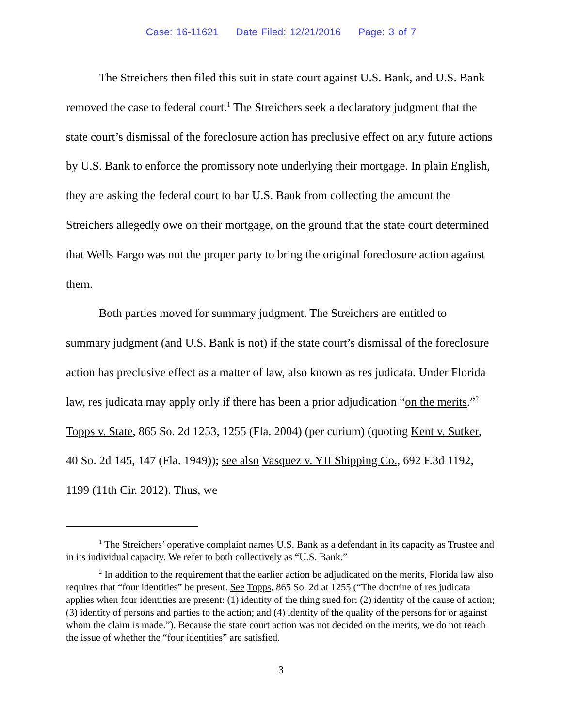Case: 16-11621 Date Filed: 12/21/2016 Page: 3 of 7
The Streichers then filed this suit in state court against U.S. Bank, and U.S. Bank removed the case to federal court.<sup>1</sup> The Streichers seek a declaratory judgment that the state court’s dismissal of the foreclosure action has preclusive effect on any future actions by U.S. Bank to enforce the promissory note underlying their mortgage. In plain English, they are asking the federal court to bar U.S. Bank from collecting the amount the Streichers allegedly owe on their mortgage, on the ground that the state court determined that Wells Fargo was not the proper party to bring the original foreclosure action against them.
Both parties moved for summary judgment. The Streichers are entitled to summary judgment (and U.S. Bank is not) if the state court’s dismissal of the foreclosure action has preclusive effect as a matter of law, also known as res judicata. Under Florida law, res judicata may apply only if there has been a prior adjudication “on the merits.”<sup>2</sup> Topps v. State, 865 So. 2d 1253, 1255 (Fla. 2004) (per curium) (quoting Kent v. Sutker, 40 So. 2d 145, 147 (Fla. 1949)); see also Vasquez v. YII Shipping Co., 692 F.3d 1192, 1199 (11th Cir. 2012). Thus, we
<sup>1</sup> The Streichers’ operative complaint names U.S. Bank as a defendant in its capacity as Trustee and in its individual capacity. We refer to both collectively as “U.S. Bank.”
<sup>2</sup> In addition to the requirement that the earlier action be adjudicated on the merits, Florida law also requires that “four identities” be present. See Topps, 865 So. 2d at 1255 (“The doctrine of res judicata applies when four identities are present: (1) identity of the thing sued for; (2) identity of the cause of action; (3) identity of persons and parties to the action; and (4) identity of the quality of the persons for or against whom the claim is made.”). Because the state court action was not decided on the merits, we do not reach the issue of whether the “four identities” are satisfied.
3